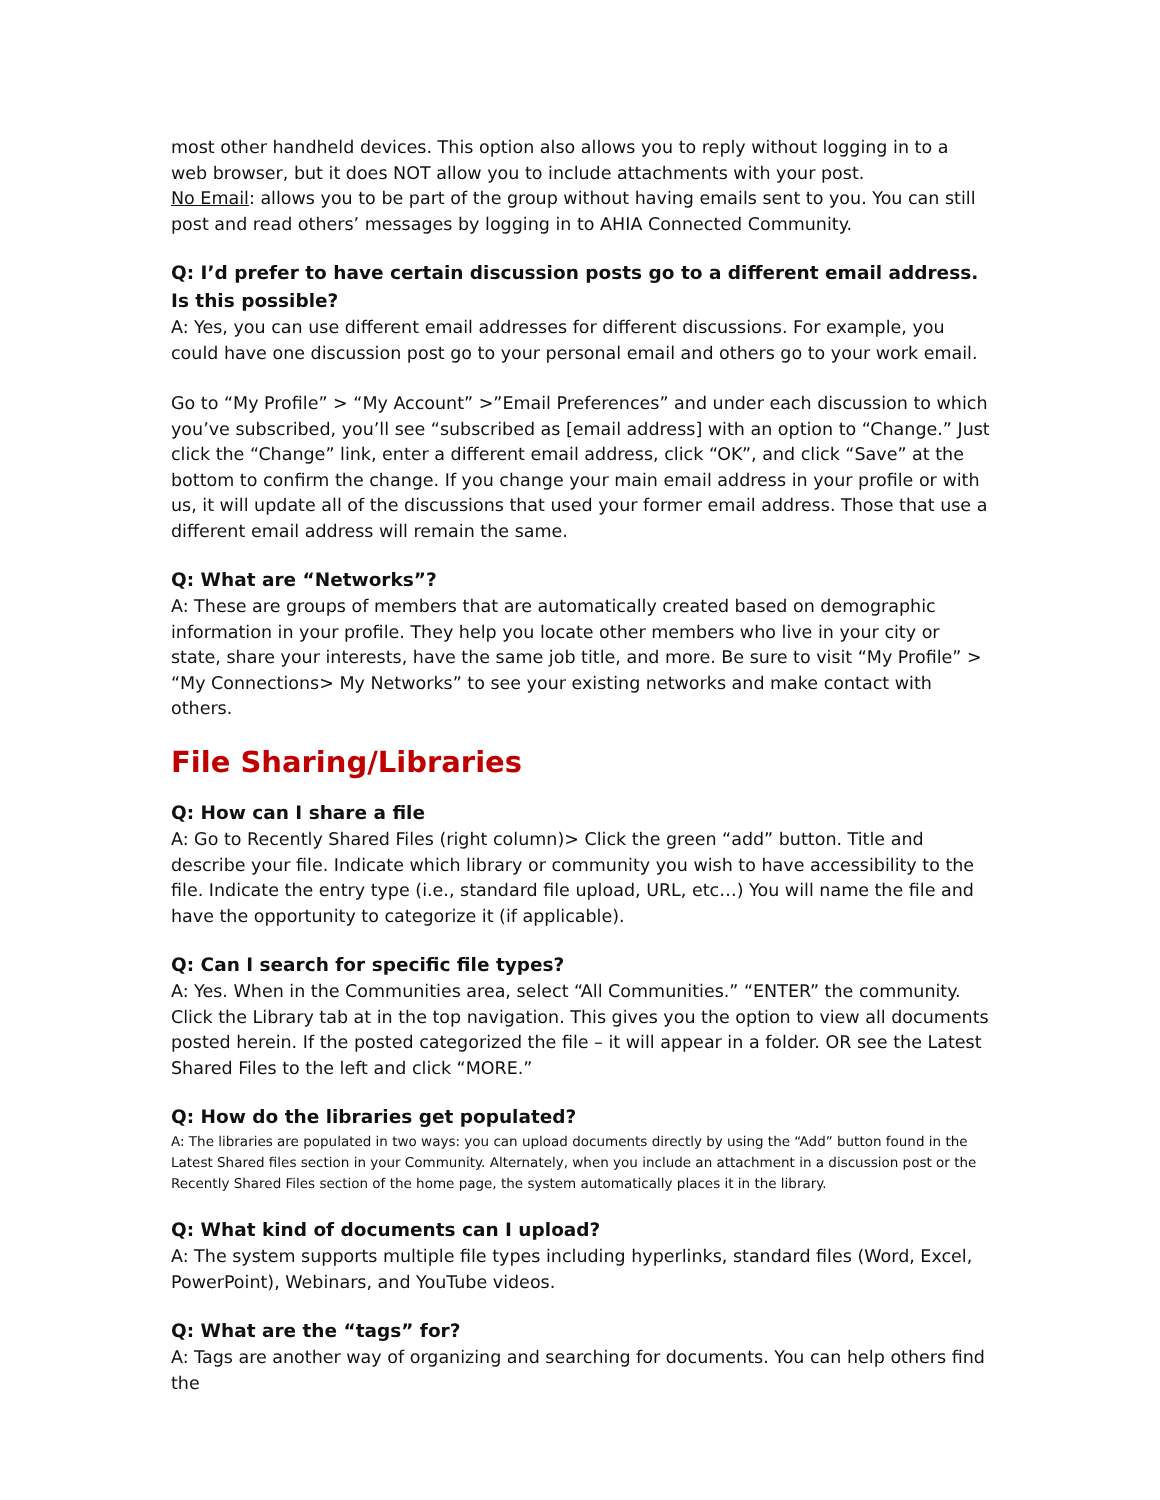most other handheld devices. This option also allows you to reply without logging in to a web browser, but it does NOT allow you to include attachments with your post.
No Email: allows you to be part of the group without having emails sent to you. You can still post and read others’ messages by logging in to AHIA Connected Community.
Q: I’d prefer to have certain discussion posts go to a different email address. Is this possible?
A: Yes, you can use different email addresses for different discussions. For example, you could have one discussion post go to your personal email and others go to your work email.
Go to “My Profile” > “My Account” >”Email Preferences” and under each discussion to which you’ve subscribed, you’ll see “subscribed as [email address] with an option to “Change.” Just click the “Change” link, enter a different email address, click “OK”, and click “Save” at the bottom to confirm the change. If you change your main email address in your profile or with us, it will update all of the discussions that used your former email address. Those that use a different email address will remain the same.
Q: What are “Networks”?
A: These are groups of members that are automatically created based on demographic information in your profile. They help you locate other members who live in your city or state, share your interests, have the same job title, and more. Be sure to visit “My Profile” > “My Connections> My Networks” to see your existing networks and make contact with others.
File Sharing/Libraries
Q: How can I share a file
A: Go to Recently Shared Files (right column)> Click the green “add” button. Title and describe your file. Indicate which library or community you wish to have accessibility to the file. Indicate the entry type (i.e., standard file upload, URL, etc…) You will name the file and have the opportunity to categorize it (if applicable).
Q: Can I search for specific file types?
A: Yes. When in the Communities area, select “All Communities.” “ENTER” the community. Click the Library tab at in the top navigation. This gives you the option to view all documents posted herein. If the posted categorized the file – it will appear in a folder. OR see the Latest Shared Files to the left and click “MORE.”
Q: How do the libraries get populated?
A: The libraries are populated in two ways: you can upload documents directly by using the “Add” button found in the Latest Shared files section in your Community. Alternately, when you include an attachment in a discussion post or the Recently Shared Files section of the home page, the system automatically places it in the library.
Q: What kind of documents can I upload?
A: The system supports multiple file types including hyperlinks, standard files (Word, Excel, PowerPoint), Webinars, and YouTube videos.
Q: What are the “tags” for?
A: Tags are another way of organizing and searching for documents. You can help others find the